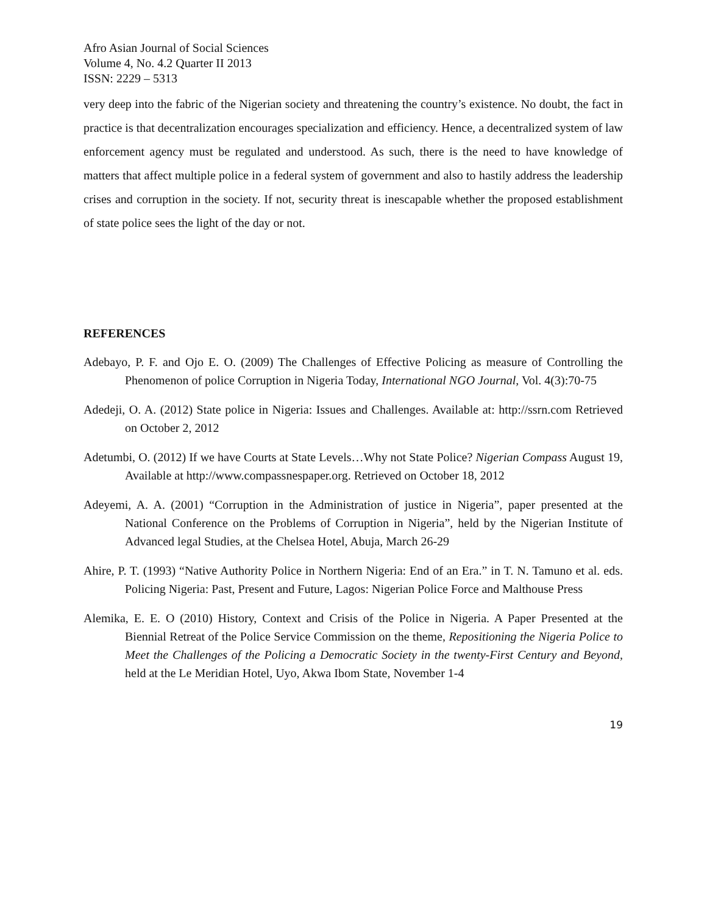Afro Asian Journal of Social Sciences
Volume 4, No. 4.2 Quarter II 2013
ISSN: 2229 – 5313
very deep into the fabric of the Nigerian society and threatening the country’s existence. No doubt, the fact in practice is that decentralization encourages specialization and efficiency. Hence, a decentralized system of law enforcement agency must be regulated and understood. As such, there is the need to have knowledge of matters that affect multiple police in a federal system of government and also to hastily address the leadership crises and corruption in the society. If not, security threat is inescapable whether the proposed establishment of state police sees the light of the day or not.
REFERENCES
Adebayo, P. F. and Ojo E. O. (2009) The Challenges of Effective Policing as measure of Controlling the Phenomenon of police Corruption in Nigeria Today, International NGO Journal, Vol. 4(3):70-75
Adedeji, O. A. (2012) State police in Nigeria: Issues and Challenges. Available at: http://ssrn.com Retrieved on October 2, 2012
Adetumbi, O. (2012) If we have Courts at State Levels…Why not State Police? Nigerian Compass August 19, Available at http://www.compassnespaper.org. Retrieved on October 18, 2012
Adeyemi, A. A. (2001) “Corruption in the Administration of justice in Nigeria”, paper presented at the National Conference on the Problems of Corruption in Nigeria”, held by the Nigerian Institute of Advanced legal Studies, at the Chelsea Hotel, Abuja, March 26-29
Ahire, P. T. (1993) “Native Authority Police in Northern Nigeria: End of an Era.” in T. N. Tamuno et al. eds. Policing Nigeria: Past, Present and Future, Lagos: Nigerian Police Force and Malthouse Press
Alemika, E. E. O (2010) History, Context and Crisis of the Police in Nigeria. A Paper Presented at the Biennial Retreat of the Police Service Commission on the theme, Repositioning the Nigeria Police to Meet the Challenges of the Policing a Democratic Society in the twenty-First Century and Beyond, held at the Le Meridian Hotel, Uyo, Akwa Ibom State, November 1-4
19